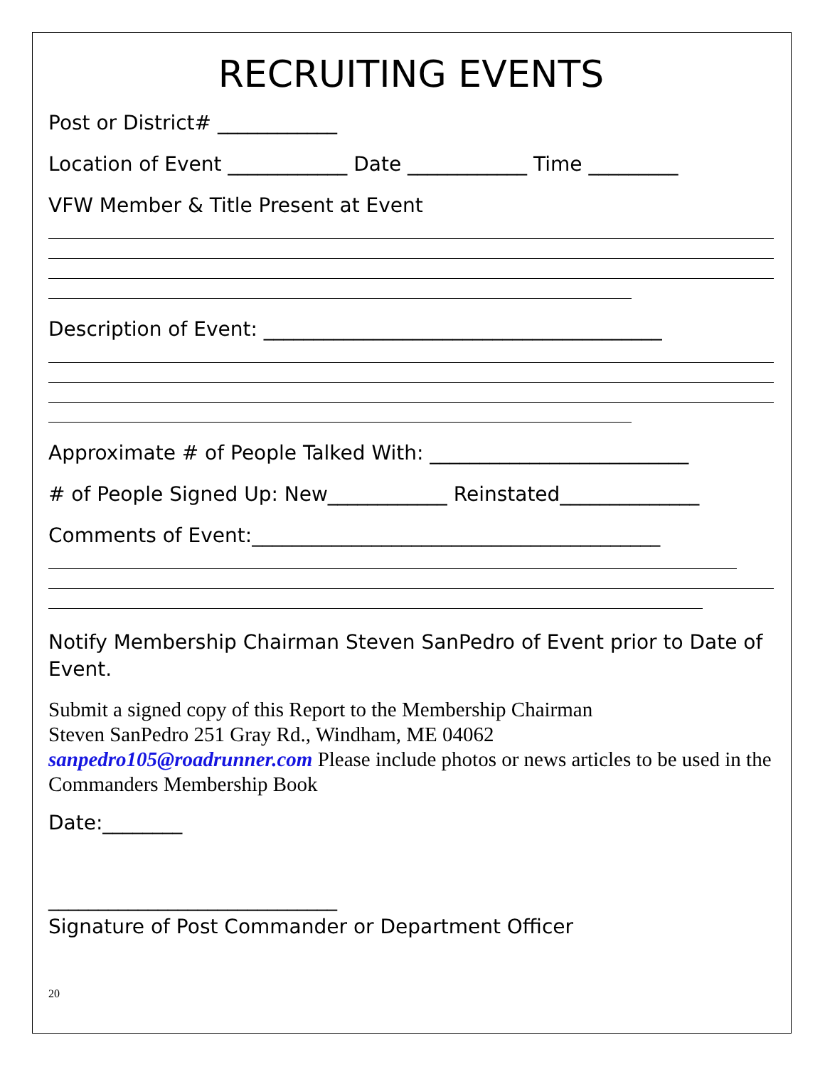RECRUITING EVENTS
Post or District# ____________
Location of Event ____________ Date ____________ Time _________
VFW Member & Title Present at Event
Description of Event: ________________________________________
Approximate # of People Talked With: __________________________
# of People Signed Up: New____________ Reinstated______________
Comments of Event:_________________________________________
Notify Membership Chairman Steven SanPedro of Event prior to Date of Event.
Submit a signed copy of this Report to the Membership Chairman
Steven SanPedro 251 Gray Rd., Windham, ME 04062
sanpedro105@roadrunner.com Please include photos or news articles to be used in the Commanders Membership Book
Date:________
_____________________________
Signature of Post Commander or Department Officer
20